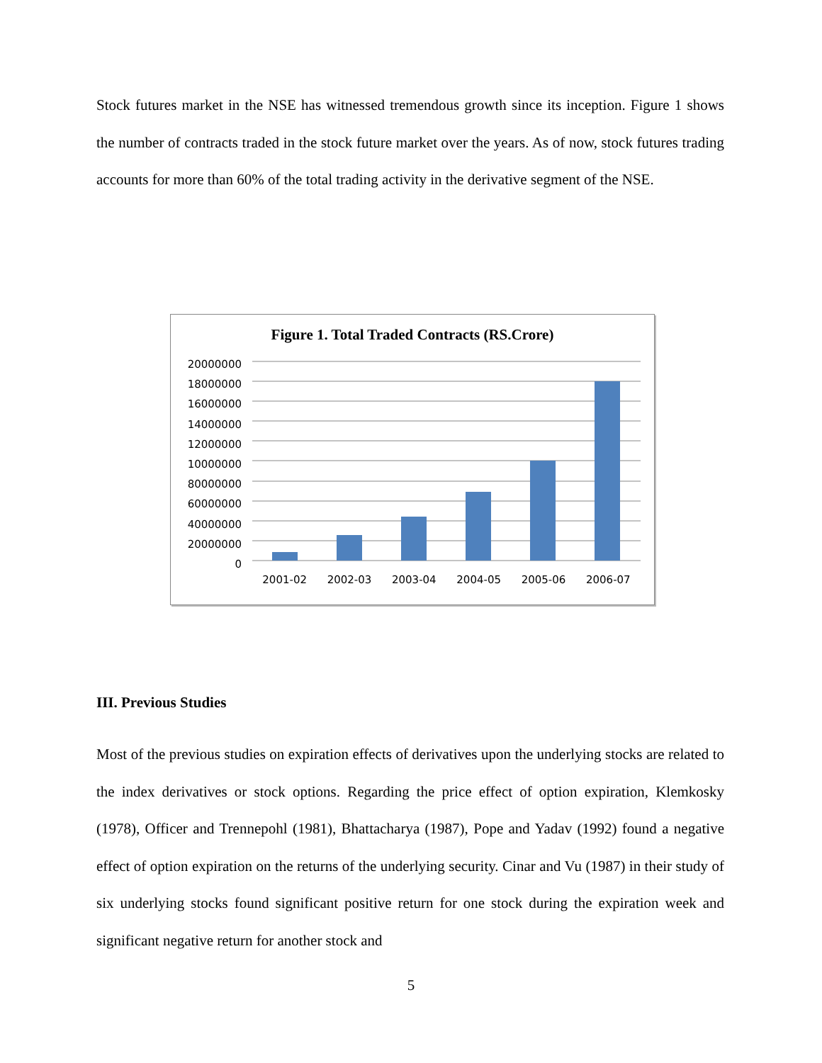Stock futures market in the NSE has witnessed tremendous growth since its inception. Figure 1 shows the number of contracts traded in the stock future market over the years. As of now, stock futures trading accounts for more than 60% of the total trading activity in the derivative segment of the NSE.
Figure 1. Total Traded Contracts (RS.Crore)
20000000
18000000
16000000
14000000
12000000
10000000
80000000
60000000
40000000
20000000
0
2001-02 2002-03 2003-04 2004-05 2005-06 2006-07
III. Previous Studies
Most of the previous studies on expiration effects of derivatives upon the underlying stocks are related to the index derivatives or stock options. Regarding the price effect of option expiration, Klemkosky (1978), Officer and Trennepohl (1981), Bhattacharya (1987), Pope and Yadav (1992) found a negative effect of option expiration on the returns of the underlying security. Cinar and Vu (1987) in their study of six underlying stocks found significant positive return for one stock during the expiration week and significant negative return for another stock and
5